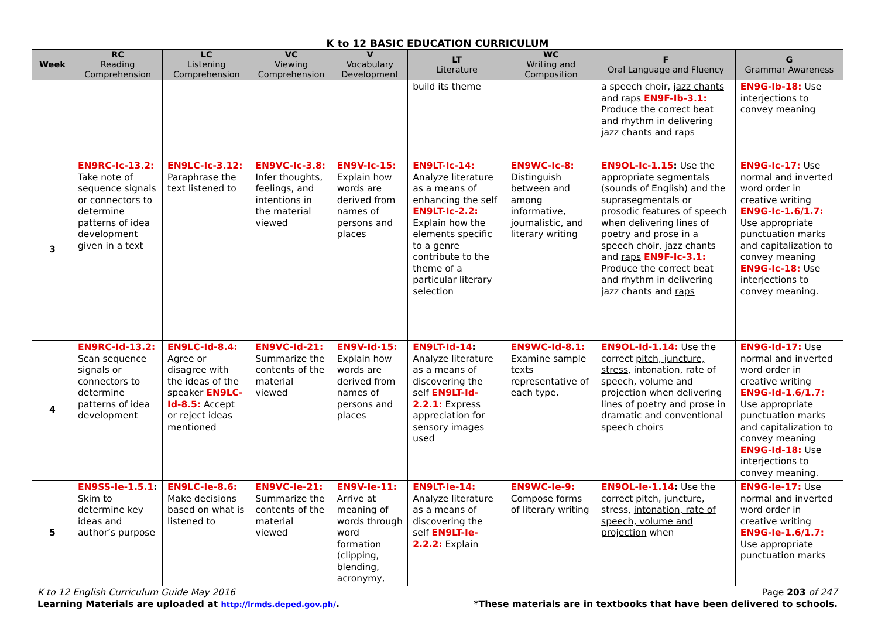K to 12 BASIC EDUCATION CURRICULUM
| Week | RC Reading Comprehension | LC Listening Comprehension | VC Viewing Comprehension | V Vocabulary Development | LT Literature | WC Writing and Composition | F Oral Language and Fluency | G Grammar Awareness |
| --- | --- | --- | --- | --- | --- | --- | --- | --- |
| | | | | | build its theme | | a speech choir, jazz chants and raps EN9F-Ib-3.1: Produce the correct beat and rhythm in delivering jazz chants and raps | EN9G-Ib-18: Use interjections to convey meaning |
| 3 | EN9RC-Ic-13.2: Take note of sequence signals or connectors to determine patterns of idea development given in a text | EN9LC-Ic-3.12: Paraphrase the text listened to | EN9VC-Ic-3.8: Infer thoughts, feelings, and intentions in the material viewed | EN9V-Ic-15: Explain how words are derived from names of persons and places | EN9LT-Ic-14: Analyze literature as a means of enhancing the self EN9LT-Ic-2.2: Explain how the elements specific to a genre contribute to the theme of a particular literary selection | EN9WC-Ic-8: Distinguish between and among informative, journalistic, and literary writing | EN9OL-Ic-1.15 : Use the appropriate segmentals (sounds of English) and the suprasegmentals or prosodic features of speech when delivering lines of poetry and prose in a speech choir, jazz chants and raps EN9F-Ic-3.1: Produce the correct beat and rhythm in delivering jazz chants and raps | EN9G-Ic-17: Use normal and inverted word order in creative writing EN9G-Ic-1.6/1.7: Use appropriate punctuation marks and capitalization to convey meaning EN9G-Ic-18: Use interjections to convey meaning. |
| 4 | EN9RC-Id-13.2: Scan sequence signals or connectors to determine patterns of idea development | EN9LC-Id-8.4: Agree or disagree with the ideas of the speaker EN9LC-Id-8.5: Accept or reject ideas mentioned | EN9VC-Id-21: Summarize the contents of the material viewed | EN9V-Id-15: Explain how words are derived from names of persons and places | EN9LT-Id-14 : Analyze literature as a means of discovering the self EN9LT-Id-2.2.1: Express appreciation for sensory images used | EN9WC-Id-8.1: Examine sample texts representative of each type. | EN9OL-Id-1.14: Use the correct pitch, juncture, stress , intonation, rate of speech, volume and projection when delivering lines of poetry and prose in dramatic and conventional speech choirs | EN9G-Id-17: Use normal and inverted word order in creative writing EN9G-Id-1.6/1.7: Use appropriate punctuation marks and capitalization to convey meaning EN9G-Id-18: Use interjections to convey meaning. |
| 5 | EN9SS-Ie-1.5.1 : Skim to determine key ideas and author’s purpose | EN9LC-Ie-8.6: Make decisions based on what is listened to | EN9VC-Ie-21: Summarize the contents of the material viewed | EN9V-Ie-11: Arrive at meaning of words through word formation (clipping, blending, acronymy, | EN9LT-Ie-14: Analyze literature as a means of discovering the self EN9LT-Ie-2.2.2: Explain | EN9WC-Ie-9: Compose forms of literary writing | EN9OL-Ie-1.14 : Use the correct pitch, juncture, stress, intonation, rate of speech, volume and projection when | EN9G-Ie-17: Use normal and inverted word order in creative writing EN9G-Ie-1.6/1.7: Use appropriate punctuation marks |
K to 12 English Curriculum Guide May 2016 Page 203 of 247
Learning Materials are uploaded at http://lrmds.deped.gov.ph/. *These materials are in textbooks that have been delivered to schools.